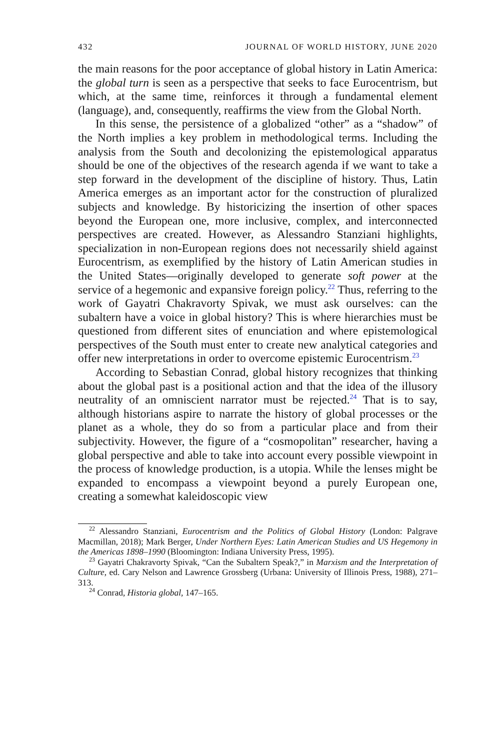432 JOURNAL OF WORLD HISTORY, JUNE 2020
the main reasons for the poor acceptance of global history in Latin America: the global turn is seen as a perspective that seeks to face Eurocentrism, but which, at the same time, reinforces it through a fundamental element (language), and, consequently, reaffirms the view from the Global North.
In this sense, the persistence of a globalized “other” as a “shadow” of the North implies a key problem in methodological terms. Including the analysis from the South and decolonizing the epistemological apparatus should be one of the objectives of the research agenda if we want to take a step forward in the development of the discipline of history. Thus, Latin America emerges as an important actor for the construction of pluralized subjects and knowledge. By historicizing the insertion of other spaces beyond the European one, more inclusive, complex, and interconnected perspectives are created. However, as Alessandro Stanziani highlights, specialization in non-European regions does not necessarily shield against Eurocentrism, as exemplified by the history of Latin American studies in the United States—originally developed to generate soft power at the service of a hegemonic and expansive foreign policy.<sup>22</sup> Thus, referring to the work of Gayatri Chakravorty Spivak, we must ask ourselves: can the subaltern have a voice in global history? This is where hierarchies must be questioned from different sites of enunciation and where epistemological perspectives of the South must enter to create new analytical categories and offer new interpretations in order to overcome epistemic Eurocentrism.<sup>23</sup>
According to Sebastian Conrad, global history recognizes that thinking about the global past is a positional action and that the idea of the illusory neutrality of an omniscient narrator must be rejected.<sup>24</sup> That is to say, although historians aspire to narrate the history of global processes or the planet as a whole, they do so from a particular place and from their subjectivity. However, the figure of a “cosmopolitan” researcher, having a global perspective and able to take into account every possible viewpoint in the process of knowledge production, is a utopia. While the lenses might be expanded to encompass a viewpoint beyond a purely European one, creating a somewhat kaleidoscopic view
<sup>22</sup> Alessandro Stanziani, Eurocentrism and the Politics of Global History (London: Palgrave Macmillan, 2018); Mark Berger, Under Northern Eyes: Latin American Studies and US Hegemony in the Americas 1898–1990 (Bloomington: Indiana University Press, 1995).
<sup>23</sup> Gayatri Chakravorty Spivak, “Can the Subaltern Speak?,” in Marxism and the Interpretation of Culture, ed. Cary Nelson and Lawrence Grossberg (Urbana: University of Illinois Press, 1988), 271–313.
<sup>24</sup> Conrad, Historia global, 147–165.